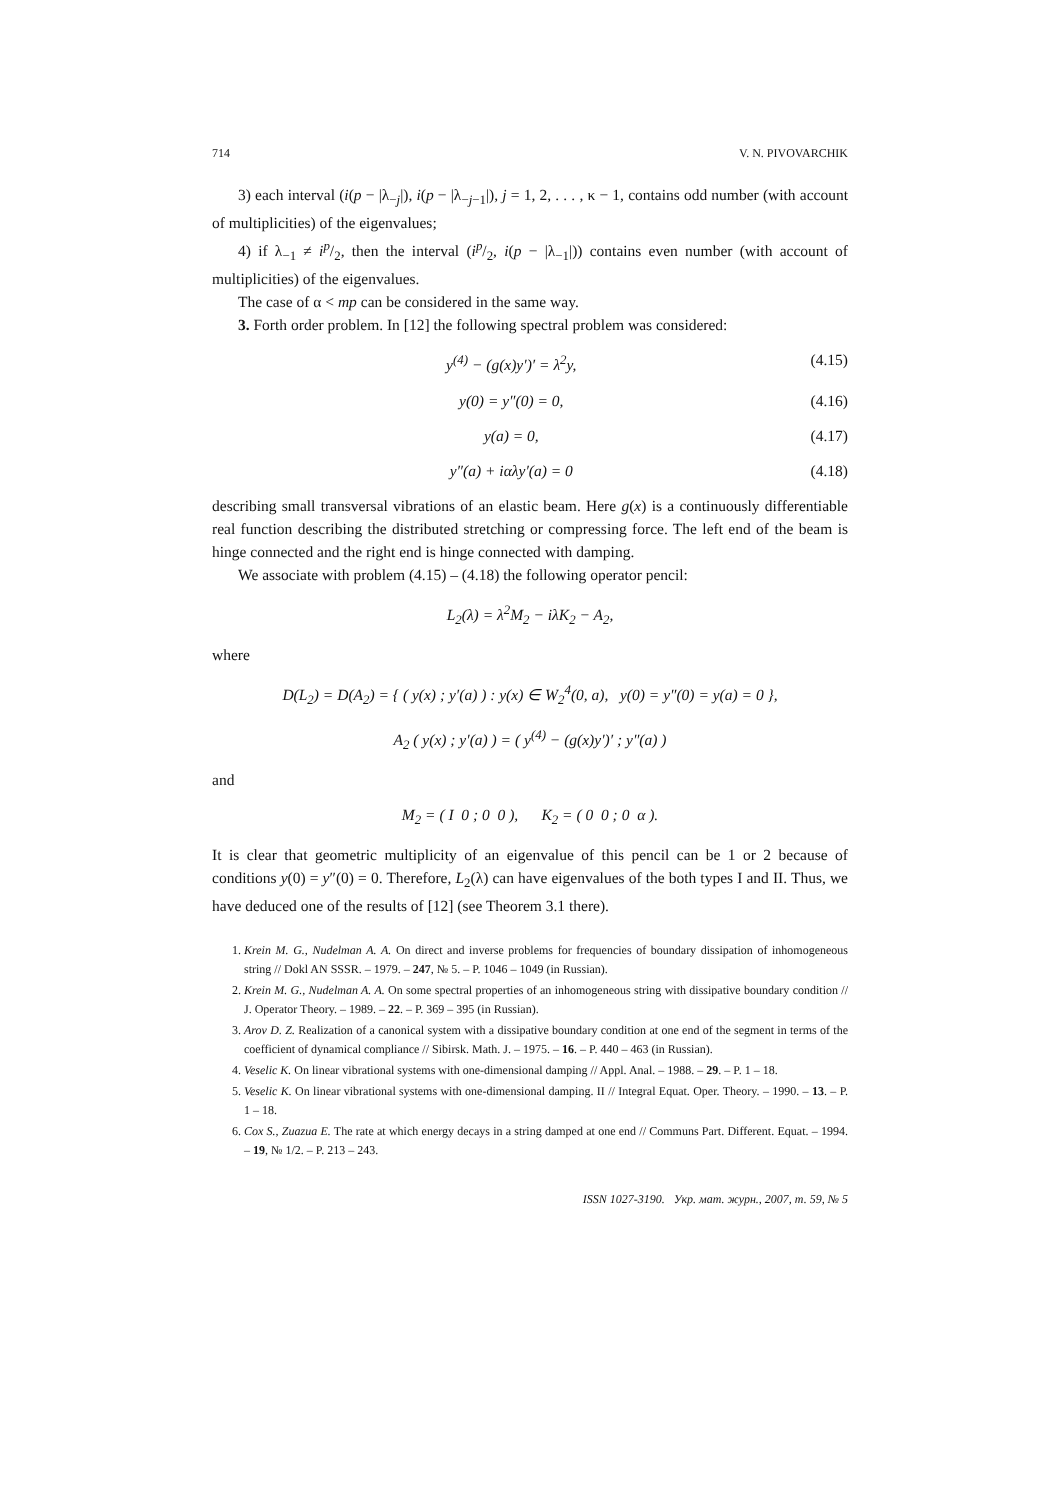714 V. N. PIVOVARCHIK
3) each interval (i(p − |λ<sub>−j</sub>|), i(p − |λ<sub>−j−1</sub>|), j = 1, 2, . . . , κ − 1, contains odd number (with account of multiplicities) of the eigenvalues;
4) if λ<sub>−1</sub> ≠ ip/2, then the interval (ip/2, i(p − |λ<sub>−1</sub>|)) contains even number (with account of multiplicities) of the eigenvalues.
The case of α < mp can be considered in the same way.
3. Forth order problem. In [12] the following spectral problem was considered:
y<sup>(4)</sup> − (g(x)y′)′ = λ<sup>2</sup>y, (4.15)
y(0) = y″(0) = 0, (4.16)
y(a) = 0, (4.17)
y″(a) + iαλy′(a) = 0 (4.18)
describing small transversal vibrations of an elastic beam. Here g(x) is a continuously differentiable real function describing the distributed stretching or compressing force. The left end of the beam is hinge connected and the right end is hinge connected with damping.
We associate with problem (4.15) – (4.18) the following operator pencil:
L<sub>2</sub>(λ) = λ<sup>2</sup>M<sub>2</sub> − iλK<sub>2</sub> − A<sub>2</sub>,
where
D(L<sub>2</sub>) = D(A<sub>2</sub>) = { ( y(x) ; y′(a) ) : y(x) ∈ W<sub>2</sub><sup>4</sup>(0, a), y(0) = y″(0) = y(a) = 0 },
A<sub>2</sub> ( y(x) ; y′(a) ) = ( y<sup>(4)</sup> − (g(x)y′)′ ; y″(a) )
and
M<sub>2</sub> = ( I 0 ; 0 0 ), K<sub>2</sub> = ( 0 0 ; 0 α ).
It is clear that geometric multiplicity of an eigenvalue of this pencil can be 1 or 2 because of conditions y(0) = y″(0) = 0. Therefore, L<sub>2</sub>(λ) can have eigenvalues of the both types I and II. Thus, we have deduced one of the results of [12] (see Theorem 3.1 there).
1. Krein M. G., Nudelman A. A. On direct and inverse problems for frequencies of boundary dissipation of inhomogeneous string // Dokl AN SSSR. – 1979. – 247, № 5. – P. 1046 – 1049 (in Russian).
2. Krein M. G., Nudelman A. A. On some spectral properties of an inhomogeneous string with dissipative boundary condition // J. Operator Theory. – 1989. – 22. – P. 369 – 395 (in Russian).
3. Arov D. Z. Realization of a canonical system with a dissipative boundary condition at one end of the segment in terms of the coefficient of dynamical compliance // Sibirsk. Math. J. – 1975. – 16. – P. 440 – 463 (in Russian).
4. Veselic K. On linear vibrational systems with one-dimensional damping // Appl. Anal. – 1988. – 29. – P. 1 – 18.
5. Veselic K. On linear vibrational systems with one-dimensional damping. II // Integral Equat. Oper. Theory. – 1990. – 13. – P. 1 – 18.
6. Cox S., Zuazua E. The rate at which energy decays in a string damped at one end // Communs Part. Different. Equat. – 1994. – 19, № 1/2. – P. 213 – 243.
ISSN 1027-3190. Укр. мат. журн., 2007, т. 59, № 5